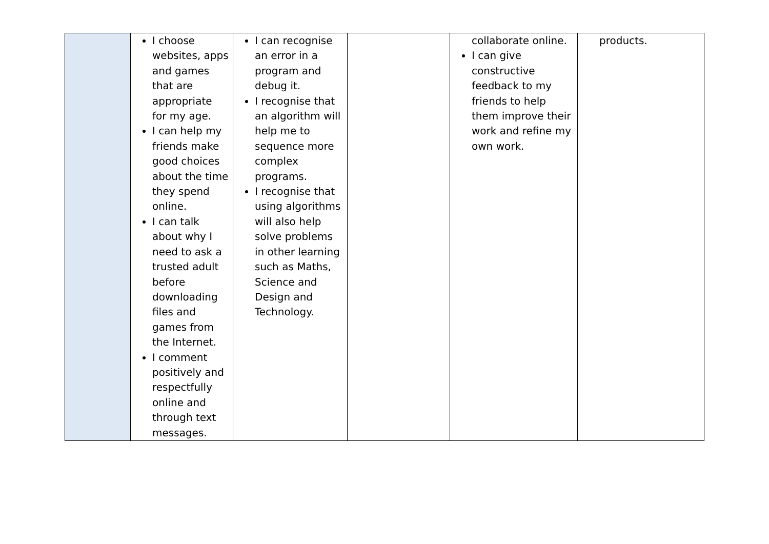| | I choose websites, apps and games that are appropriate for my age. I can help my friends make good choices about the time they spend online. I can talk about why I need to ask a trusted adult before downloading files and games from the Internet. I comment positively and respectfully online and through text messages. | I can recognise an error in a program and debug it. I recognise that an algorithm will help me to sequence more complex programs. I recognise that using algorithms will also help solve problems in other learning such as Maths, Science and Design and Technology. | | collaborate online. I can give constructive feedback to my friends to help them improve their work and refine my own work. | products. |